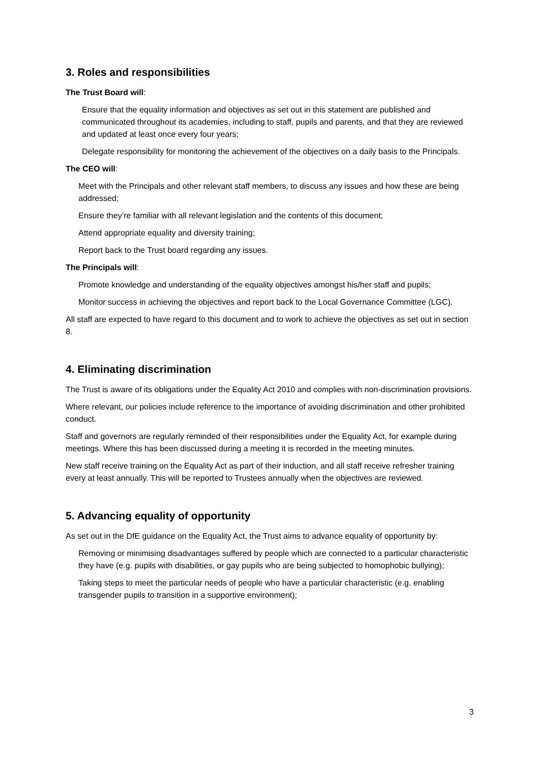3. Roles and responsibilities
The Trust Board will:
Ensure that the equality information and objectives as set out in this statement are published and communicated throughout its academies, including to staff, pupils and parents, and that they are reviewed and updated at least once every four years;
Delegate responsibility for monitoring the achievement of the objectives on a daily basis to the Principals.
The CEO will:
Meet with the Principals and other relevant staff members, to discuss any issues and how these are being addressed;
Ensure they’re familiar with all relevant legislation and the contents of this document;
Attend appropriate equality and diversity training;
Report back to the Trust board regarding any issues.
The Principals will:
Promote knowledge and understanding of the equality objectives amongst his/her staff and pupils;
Monitor success in achieving the objectives and report back to the Local Governance Committee (LGC).
All staff are expected to have regard to this document and to work to achieve the objectives as set out in section 8.
4. Eliminating discrimination
The Trust is aware of its obligations under the Equality Act 2010 and complies with non-discrimination provisions.
Where relevant, our policies include reference to the importance of avoiding discrimination and other prohibited conduct.
Staff and governors are regularly reminded of their responsibilities under the Equality Act, for example during meetings. Where this has been discussed during a meeting it is recorded in the meeting minutes.
New staff receive training on the Equality Act as part of their induction, and all staff receive refresher training every at least annually. This will be reported to Trustees annually when the objectives are reviewed.
5. Advancing equality of opportunity
As set out in the DfE guidance on the Equality Act, the Trust aims to advance equality of opportunity by:
Removing or minimising disadvantages suffered by people which are connected to a particular characteristic they have (e.g. pupils with disabilities, or gay pupils who are being subjected to homophobic bullying);
Taking steps to meet the particular needs of people who have a particular characteristic (e.g. enabling transgender pupils to transition in a supportive environment);
3